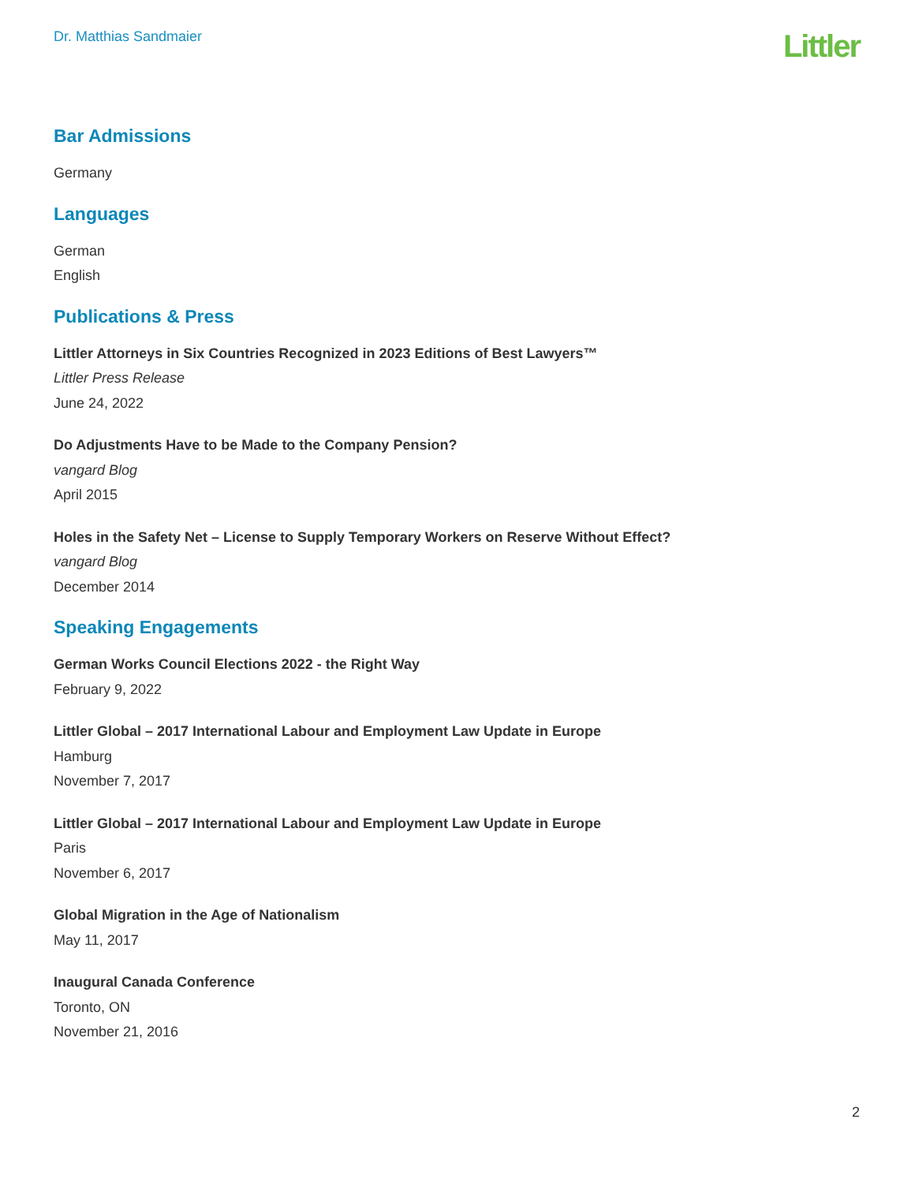Dr. Matthias Sandmaier
Littler
Bar Admissions
Germany
Languages
German
English
Publications & Press
Littler Attorneys in Six Countries Recognized in 2023 Editions of Best Lawyers™
Littler Press Release
June 24, 2022
Do Adjustments Have to be Made to the Company Pension?
vangard Blog
April 2015
Holes in the Safety Net – License to Supply Temporary Workers on Reserve Without Effect?
vangard Blog
December 2014
Speaking Engagements
German Works Council Elections 2022 - the Right Way
February 9, 2022
Littler Global – 2017 International Labour and Employment Law Update in Europe
Hamburg
November 7, 2017
Littler Global – 2017 International Labour and Employment Law Update in Europe
Paris
November 6, 2017
Global Migration in the Age of Nationalism
May 11, 2017
Inaugural Canada Conference
Toronto, ON
November 21, 2016
2